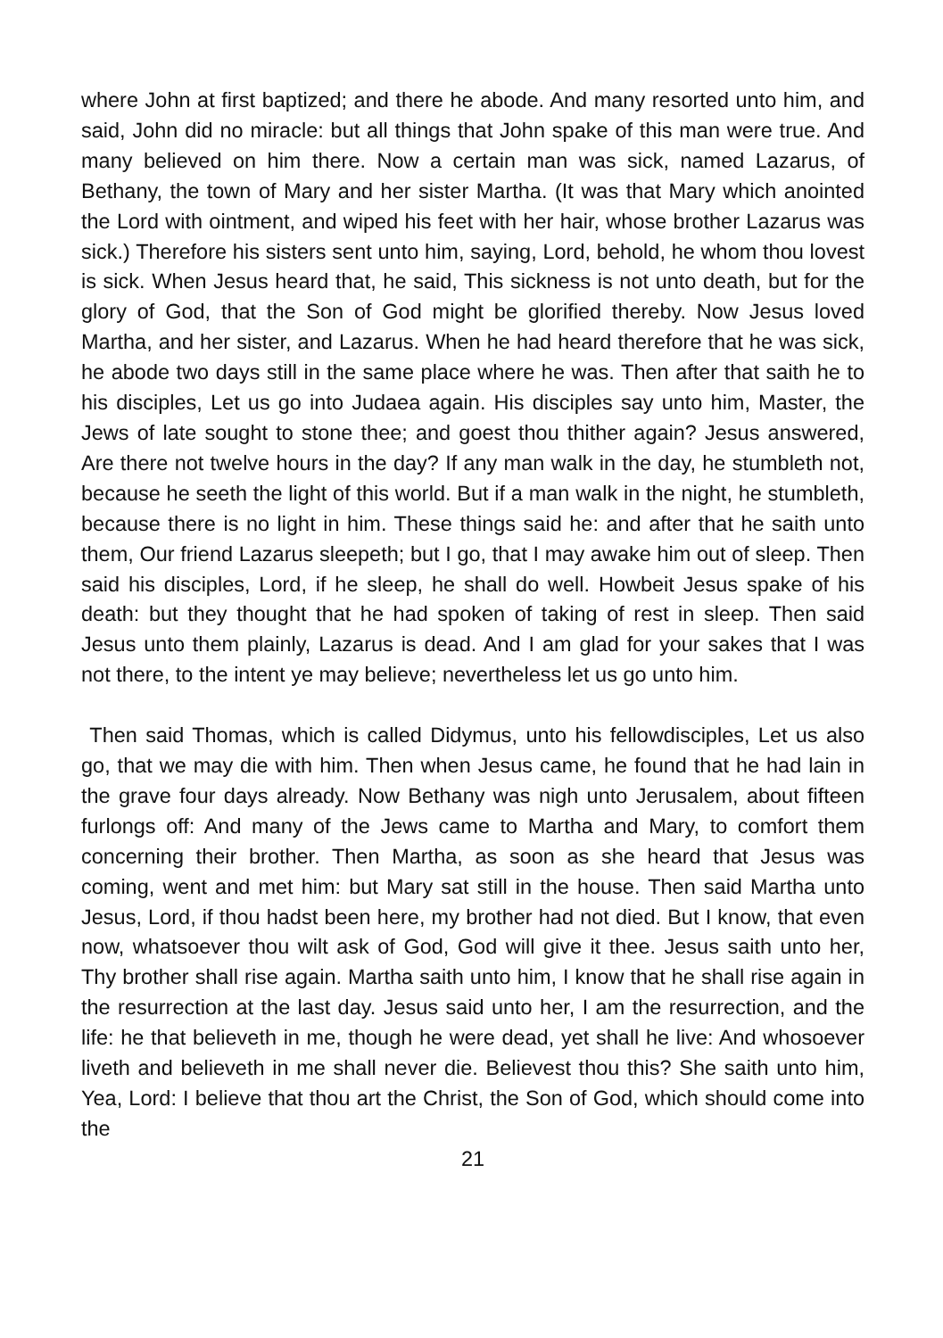where John at first baptized; and there he abode. And many resorted unto him, and said, John did no miracle: but all things that John spake of this man were true. And many believed on him there. Now a certain man was sick, named Lazarus, of Bethany, the town of Mary and her sister Martha. (It was that Mary which anointed the Lord with ointment, and wiped his feet with her hair, whose brother Lazarus was sick.) Therefore his sisters sent unto him, saying, Lord, behold, he whom thou lovest is sick. When Jesus heard that, he said, This sickness is not unto death, but for the glory of God, that the Son of God might be glorified thereby. Now Jesus loved Martha, and her sister, and Lazarus. When he had heard therefore that he was sick, he abode two days still in the same place where he was. Then after that saith he to his disciples, Let us go into Judaea again. His disciples say unto him, Master, the Jews of late sought to stone thee; and goest thou thither again? Jesus answered, Are there not twelve hours in the day? If any man walk in the day, he stumbleth not, because he seeth the light of this world. But if a man walk in the night, he stumbleth, because there is no light in him. These things said he: and after that he saith unto them, Our friend Lazarus sleepeth; but I go, that I may awake him out of sleep. Then said his disciples, Lord, if he sleep, he shall do well. Howbeit Jesus spake of his death: but they thought that he had spoken of taking of rest in sleep. Then said Jesus unto them plainly, Lazarus is dead. And I am glad for your sakes that I was not there, to the intent ye may believe; nevertheless let us go unto him.
Then said Thomas, which is called Didymus, unto his fellowdisciples, Let us also go, that we may die with him. Then when Jesus came, he found that he had lain in the grave four days already. Now Bethany was nigh unto Jerusalem, about fifteen furlongs off: And many of the Jews came to Martha and Mary, to comfort them concerning their brother. Then Martha, as soon as she heard that Jesus was coming, went and met him: but Mary sat still in the house. Then said Martha unto Jesus, Lord, if thou hadst been here, my brother had not died. But I know, that even now, whatsoever thou wilt ask of God, God will give it thee. Jesus saith unto her, Thy brother shall rise again. Martha saith unto him, I know that he shall rise again in the resurrection at the last day. Jesus said unto her, I am the resurrection, and the life: he that believeth in me, though he were dead, yet shall he live: And whosoever liveth and believeth in me shall never die. Believest thou this? She saith unto him, Yea, Lord: I believe that thou art the Christ, the Son of God, which should come into the
21